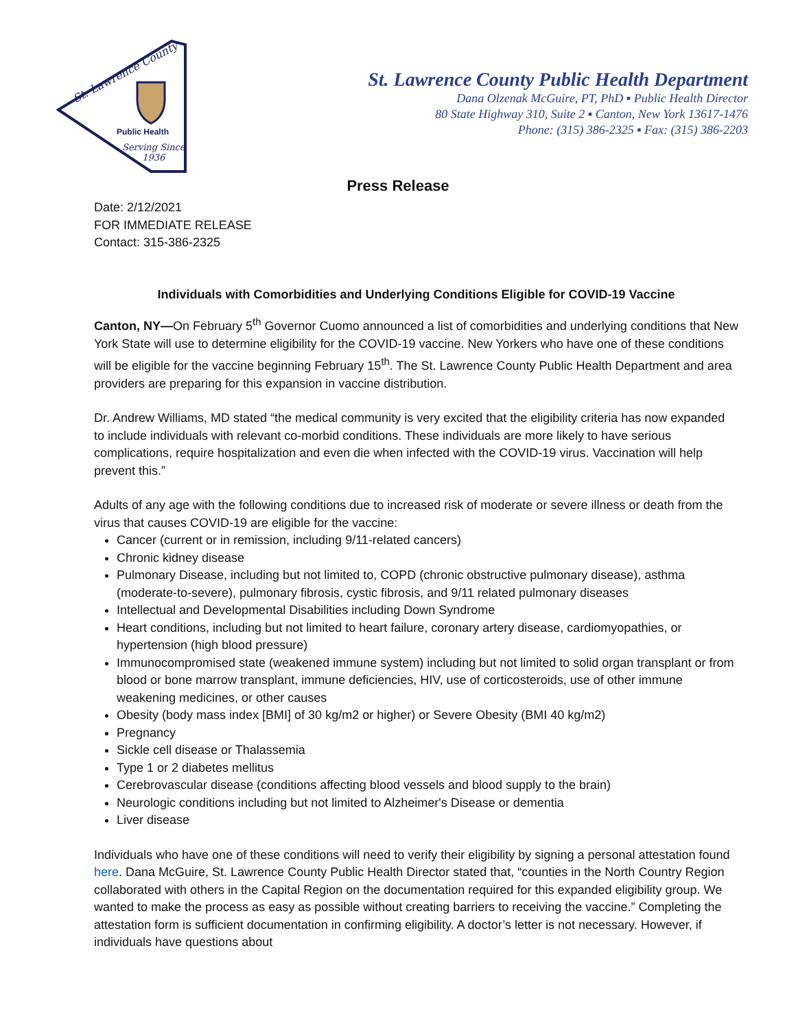St. Lawrence County
Public Health
Serving Since
1936
St. Lawrence County Public Health Department
Dana Olzenak McGuire, PT, PhD ▪ Public Health Director
80 State Highway 310, Suite 2 ▪ Canton, New York 13617-1476
Phone: (315) 386-2325 ▪ Fax: (315) 386-2203
Press Release
Date: 2/12/2021
FOR IMMEDIATE RELEASE
Contact: 315-386-2325
Individuals with Comorbidities and Underlying Conditions Eligible for COVID-19 Vaccine
Canton, NY—On February 5<sup>th</sup> Governor Cuomo announced a list of comorbidities and underlying conditions that New York State will use to determine eligibility for the COVID-19 vaccine. New Yorkers who have one of these conditions will be eligible for the vaccine beginning February 15<sup>th</sup>. The St. Lawrence County Public Health Department and area providers are preparing for this expansion in vaccine distribution.
Dr. Andrew Williams, MD stated “the medical community is very excited that the eligibility criteria has now expanded to include individuals with relevant co-morbid conditions. These individuals are more likely to have serious complications, require hospitalization and even die when infected with the COVID-19 virus. Vaccination will help prevent this.”
Adults of any age with the following conditions due to increased risk of moderate or severe illness or death from the virus that causes COVID-19 are eligible for the vaccine:
Cancer (current or in remission, including 9/11-related cancers)
Chronic kidney disease
Pulmonary Disease, including but not limited to, COPD (chronic obstructive pulmonary disease), asthma (moderate-to-severe), pulmonary fibrosis, cystic fibrosis, and 9/11 related pulmonary diseases
Intellectual and Developmental Disabilities including Down Syndrome
Heart conditions, including but not limited to heart failure, coronary artery disease, cardiomyopathies, or hypertension (high blood pressure)
Immunocompromised state (weakened immune system) including but not limited to solid organ transplant or from blood or bone marrow transplant, immune deficiencies, HIV, use of corticosteroids, use of other immune weakening medicines, or other causes
Obesity (body mass index [BMI] of 30 kg/m2 or higher) or Severe Obesity (BMI 40 kg/m2)
Pregnancy
Sickle cell disease or Thalassemia
Type 1 or 2 diabetes mellitus
Cerebrovascular disease (conditions affecting blood vessels and blood supply to the brain)
Neurologic conditions including but not limited to Alzheimer's Disease or dementia
Liver disease
Individuals who have one of these conditions will need to verify their eligibility by signing a personal attestation found here. Dana McGuire, St. Lawrence County Public Health Director stated that, “counties in the North Country Region collaborated with others in the Capital Region on the documentation required for this expanded eligibility group. We wanted to make the process as easy as possible without creating barriers to receiving the vaccine.” Completing the attestation form is sufficient documentation in confirming eligibility. A doctor’s letter is not necessary. However, if individuals have questions about